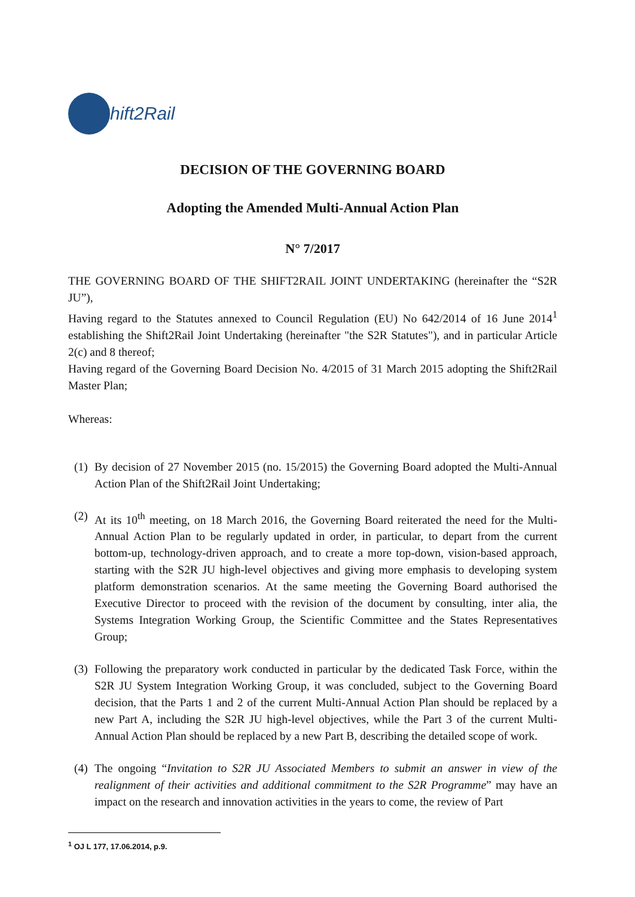Shift2Rail
DECISION OF THE GOVERNING BOARD
Adopting the Amended Multi-Annual Action Plan
N° 7/2017
THE GOVERNING BOARD OF THE SHIFT2RAIL JOINT UNDERTAKING (hereinafter the “S2R JU”),
Having regard to the Statutes annexed to Council Regulation (EU) No 642/2014 of 16 June 2014<sup>1</sup> establishing the Shift2Rail Joint Undertaking (hereinafter "the S2R Statutes"), and in particular Article 2(c) and 8 thereof;
Having regard of the Governing Board Decision No. 4/2015 of 31 March 2015 adopting the Shift2Rail Master Plan;
Whereas:
(1)
By decision of 27 November 2015 (no. 15/2015) the Governing Board adopted the Multi-Annual Action Plan of the Shift2Rail Joint Undertaking;
(2)
At its 10<sup>th</sup> meeting, on 18 March 2016, the Governing Board reiterated the need for the Multi-Annual Action Plan to be regularly updated in order, in particular, to depart from the current bottom-up, technology-driven approach, and to create a more top-down, vision-based approach, starting with the S2R JU high-level objectives and giving more emphasis to developing system platform demonstration scenarios. At the same meeting the Governing Board authorised the Executive Director to proceed with the revision of the document by consulting, inter alia, the Systems Integration Working Group, the Scientific Committee and the States Representatives Group;
(3)
Following the preparatory work conducted in particular by the dedicated Task Force, within the S2R JU System Integration Working Group, it was concluded, subject to the Governing Board decision, that the Parts 1 and 2 of the current Multi-Annual Action Plan should be replaced by a new Part A, including the S2R JU high-level objectives, while the Part 3 of the current Multi-Annual Action Plan should be replaced by a new Part B, describing the detailed scope of work.
(4)
The ongoing “Invitation to S2R JU Associated Members to submit an answer in view of the realignment of their activities and additional commitment to the S2R Programme” may have an impact on the research and innovation activities in the years to come, the review of Part
<sup>1</sup> OJ L 177, 17.06.2014, p.9.